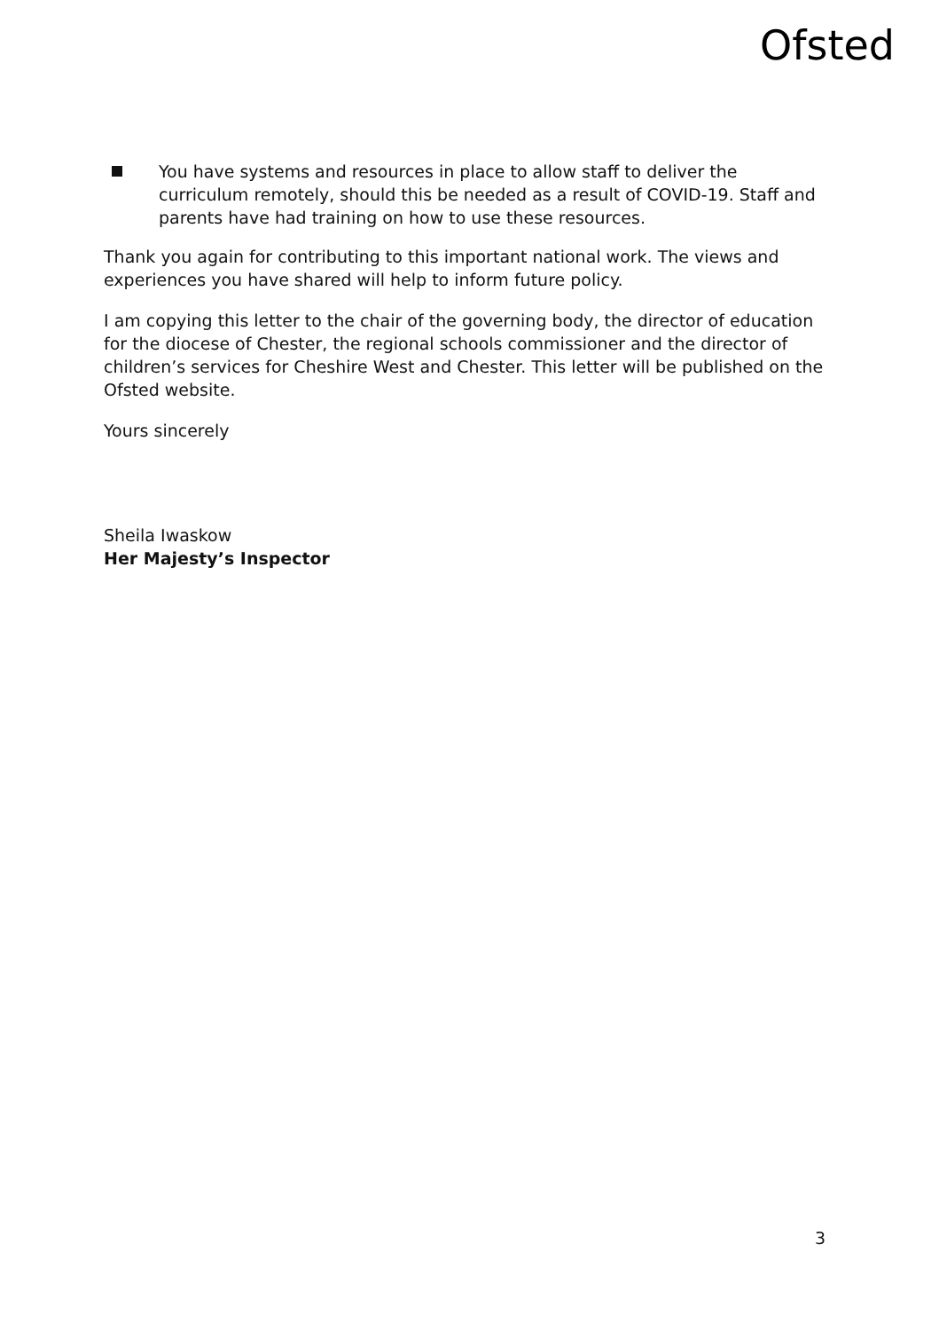Ofsted
You have systems and resources in place to allow staff to deliver the curriculum remotely, should this be needed as a result of COVID-19. Staff and parents have had training on how to use these resources.
Thank you again for contributing to this important national work. The views and experiences you have shared will help to inform future policy.
I am copying this letter to the chair of the governing body, the director of education for the diocese of Chester, the regional schools commissioner and the director of children’s services for Cheshire West and Chester. This letter will be published on the Ofsted website.
Yours sincerely
Sheila Iwaskow
Her Majesty’s Inspector
3